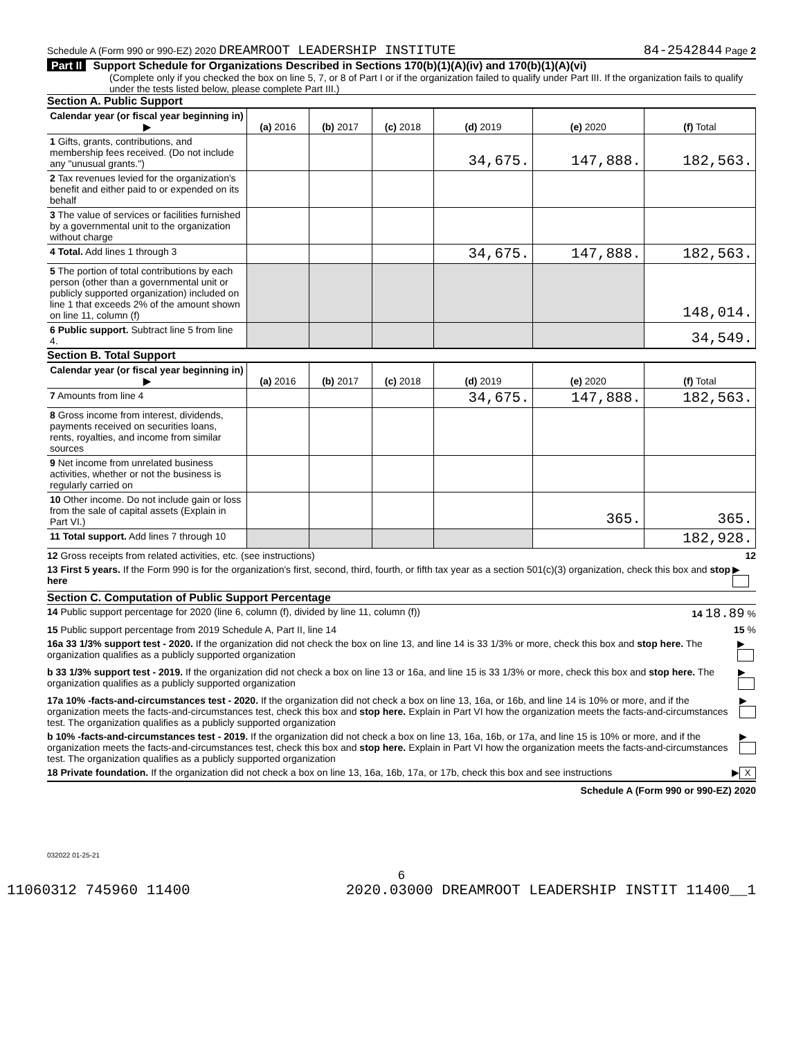Schedule A (Form 990 or 990-EZ) 2020 DREAMROOT LEADERSHIP INSTITUTE 84-2542844 Page 2
Part II Support Schedule for Organizations Described in Sections 170(b)(1)(A)(iv) and 170(b)(1)(A)(vi)
(Complete only if you checked the box on line 5, 7, or 8 of Part I or if the organization failed to qualify under Part III. If the organization fails to qualify under the tests listed below, please complete Part III.)
Section A. Public Support
| Calendar year (or fiscal year beginning in) ▶ | (a) 2016 | (b) 2017 | (c) 2018 | (d) 2019 | (e) 2020 | (f) Total |
| --- | --- | --- | --- | --- | --- | --- |
| 1 Gifts, grants, contributions, and membership fees received. (Do not include any "unusual grants.") | | | | 34,675. | 147,888. | 182,563. |
| 2 Tax revenues levied for the organization's benefit and either paid to or expended on its behalf | | | | | | |
| 3 The value of services or facilities furnished by a governmental unit to the organization without charge | | | | | | |
| 4 Total. Add lines 1 through 3 | | | | 34,675. | 147,888. | 182,563. |
| 5 The portion of total contributions by each person (other than a governmental unit or publicly supported organization) included on line 1 that exceeds 2% of the amount shown on line 11, column (f) | | | | | | 148,014. |
| 6 Public support. Subtract line 5 from line 4. | | | | | | 34,549. |
Section B. Total Support
| Calendar year (or fiscal year beginning in) ▶ | (a) 2016 | (b) 2017 | (c) 2018 | (d) 2019 | (e) 2020 | (f) Total |
| --- | --- | --- | --- | --- | --- | --- |
| 7 Amounts from line 4 | | | | 34,675. | 147,888. | 182,563. |
| 8 Gross income from interest, dividends, payments received on securities loans, rents, royalties, and income from similar sources | | | | | | |
| 9 Net income from unrelated business activities, whether or not the business is regularly carried on | | | | | | |
| 10 Other income. Do not include gain or loss from the sale of capital assets (Explain in Part VI.) | | | | | 365. | 365. |
| 11 Total support. Add lines 7 through 10 | | | | | | 182,928. |
12 Gross receipts from related activities, etc. (see instructions) 12
13 First 5 years. If the Form 990 is for the organization's first, second, third, fourth, or fifth tax year as a section 501(c)(3) organization, check this box and stop here ▶
Section C. Computation of Public Support Percentage
14 Public support percentage for 2020 (line 6, column (f), divided by line 11, column (f)) 14 18.89 %
15 Public support percentage from 2019 Schedule A, Part II, line 14 15 %
16a 33 1/3% support test - 2020. If the organization did not check the box on line 13, and line 14 is 33 1/3% or more, check this box and stop here. The organization qualifies as a publicly supported organization ▶
b 33 1/3% support test - 2019. If the organization did not check a box on line 13 or 16a, and line 15 is 33 1/3% or more, check this box and stop here. The organization qualifies as a publicly supported organization ▶
17a 10% -facts-and-circumstances test - 2020. If the organization did not check a box on line 13, 16a, or 16b, and line 14 is 10% or more, and if the organization meets the facts-and-circumstances test, check this box and stop here. Explain in Part VI how the organization meets the facts-and-circumstances test. The organization qualifies as a publicly supported organization ▶
b 10% -facts-and-circumstances test - 2019. If the organization did not check a box on line 13, 16a, 16b, or 17a, and line 15 is 10% or more, and if the organization meets the facts-and-circumstances test, check this box and stop here. Explain in Part VI how the organization meets the facts-and-circumstances test. The organization qualifies as a publicly supported organization ▶
18 Private foundation. If the organization did not check a box on line 13, 16a, 16b, 17a, or 17b, check this box and see instructions ▶ X
Schedule A (Form 990 or 990-EZ) 2020
032022 01-25-21
6
11060312 745960 11400 2020.03000 DREAMROOT LEADERSHIP INSTIT 11400__1